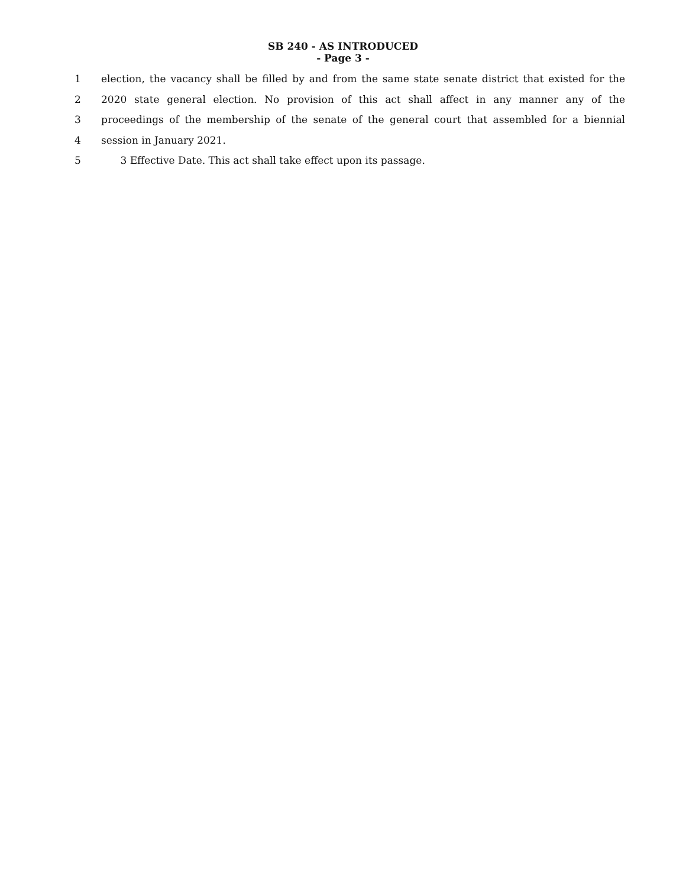SB 240 - AS INTRODUCED
- Page 3 -
1 election, the vacancy shall be filled by and from the same state senate district that existed for the
2 2020 state general election. No provision of this act shall affect in any manner any of the
3 proceedings of the membership of the senate of the general court that assembled for a biennial
4 session in January 2021.
5 3 Effective Date. This act shall take effect upon its passage.